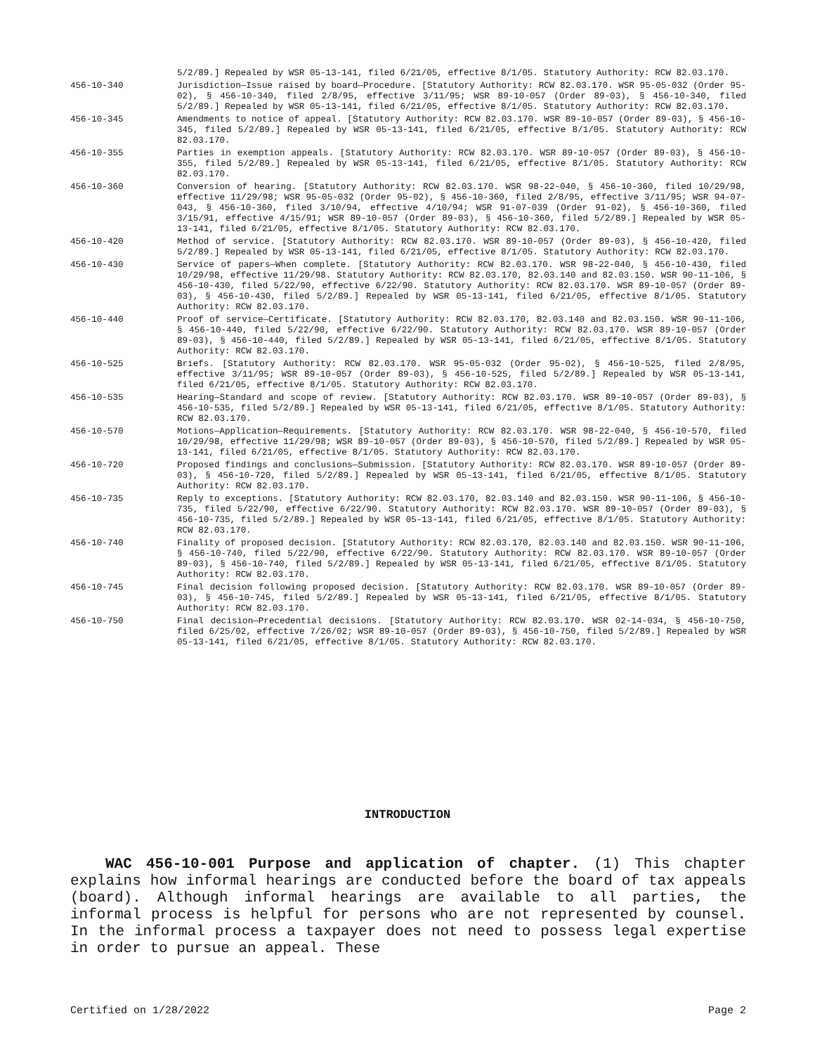5/2/89.] Repealed by WSR 05-13-141, filed 6/21/05, effective 8/1/05. Statutory Authority: RCW 82.03.170.
456-10-340 Jurisdiction—Issue raised by board—Procedure. [Statutory Authority: RCW 82.03.170. WSR 95-05-032 (Order 95-02), § 456-10-340, filed 2/8/95, effective 3/11/95; WSR 89-10-057 (Order 89-03), § 456-10-340, filed 5/2/89.] Repealed by WSR 05-13-141, filed 6/21/05, effective 8/1/05. Statutory Authority: RCW 82.03.170.
456-10-345 Amendments to notice of appeal. [Statutory Authority: RCW 82.03.170. WSR 89-10-057 (Order 89-03), § 456-10-345, filed 5/2/89.] Repealed by WSR 05-13-141, filed 6/21/05, effective 8/1/05. Statutory Authority: RCW 82.03.170.
456-10-355 Parties in exemption appeals. [Statutory Authority: RCW 82.03.170. WSR 89-10-057 (Order 89-03), § 456-10-355, filed 5/2/89.] Repealed by WSR 05-13-141, filed 6/21/05, effective 8/1/05. Statutory Authority: RCW 82.03.170.
456-10-360 Conversion of hearing. [Statutory Authority: RCW 82.03.170. WSR 98-22-040, § 456-10-360, filed 10/29/98, effective 11/29/98; WSR 95-05-032 (Order 95-02), § 456-10-360, filed 2/8/95, effective 3/11/95; WSR 94-07-043, § 456-10-360, filed 3/10/94, effective 4/10/94; WSR 91-07-039 (Order 91-02), § 456-10-360, filed 3/15/91, effective 4/15/91; WSR 89-10-057 (Order 89-03), § 456-10-360, filed 5/2/89.] Repealed by WSR 05-13-141, filed 6/21/05, effective 8/1/05. Statutory Authority: RCW 82.03.170.
456-10-420 Method of service. [Statutory Authority: RCW 82.03.170. WSR 89-10-057 (Order 89-03), § 456-10-420, filed 5/2/89.] Repealed by WSR 05-13-141, filed 6/21/05, effective 8/1/05. Statutory Authority: RCW 82.03.170.
456-10-430 Service of papers—When complete. [Statutory Authority: RCW 82.03.170. WSR 98-22-040, § 456-10-430, filed 10/29/98, effective 11/29/98. Statutory Authority: RCW 82.03.170, 82.03.140 and 82.03.150. WSR 90-11-106, § 456-10-430, filed 5/22/90, effective 6/22/90. Statutory Authority: RCW 82.03.170. WSR 89-10-057 (Order 89-03), § 456-10-430, filed 5/2/89.] Repealed by WSR 05-13-141, filed 6/21/05, effective 8/1/05. Statutory Authority: RCW 82.03.170.
456-10-440 Proof of service—Certificate. [Statutory Authority: RCW 82.03.170, 82.03.140 and 82.03.150. WSR 90-11-106, § 456-10-440, filed 5/22/90, effective 6/22/90. Statutory Authority: RCW 82.03.170. WSR 89-10-057 (Order 89-03), § 456-10-440, filed 5/2/89.] Repealed by WSR 05-13-141, filed 6/21/05, effective 8/1/05. Statutory Authority: RCW 82.03.170.
456-10-525 Briefs. [Statutory Authority: RCW 82.03.170. WSR 95-05-032 (Order 95-02), § 456-10-525, filed 2/8/95, effective 3/11/95; WSR 89-10-057 (Order 89-03), § 456-10-525, filed 5/2/89.] Repealed by WSR 05-13-141, filed 6/21/05, effective 8/1/05. Statutory Authority: RCW 82.03.170.
456-10-535 Hearing—Standard and scope of review. [Statutory Authority: RCW 82.03.170. WSR 89-10-057 (Order 89-03), § 456-10-535, filed 5/2/89.] Repealed by WSR 05-13-141, filed 6/21/05, effective 8/1/05. Statutory Authority: RCW 82.03.170.
456-10-570 Motions—Application—Requirements. [Statutory Authority: RCW 82.03.170. WSR 98-22-040, § 456-10-570, filed 10/29/98, effective 11/29/98; WSR 89-10-057 (Order 89-03), § 456-10-570, filed 5/2/89.] Repealed by WSR 05-13-141, filed 6/21/05, effective 8/1/05. Statutory Authority: RCW 82.03.170.
456-10-720 Proposed findings and conclusions—Submission. [Statutory Authority: RCW 82.03.170. WSR 89-10-057 (Order 89-03), § 456-10-720, filed 5/2/89.] Repealed by WSR 05-13-141, filed 6/21/05, effective 8/1/05. Statutory Authority: RCW 82.03.170.
456-10-735 Reply to exceptions. [Statutory Authority: RCW 82.03.170, 82.03.140 and 82.03.150. WSR 90-11-106, § 456-10-735, filed 5/22/90, effective 6/22/90. Statutory Authority: RCW 82.03.170. WSR 89-10-057 (Order 89-03), § 456-10-735, filed 5/2/89.] Repealed by WSR 05-13-141, filed 6/21/05, effective 8/1/05. Statutory Authority: RCW 82.03.170.
456-10-740 Finality of proposed decision. [Statutory Authority: RCW 82.03.170, 82.03.140 and 82.03.150. WSR 90-11-106, § 456-10-740, filed 5/22/90, effective 6/22/90. Statutory Authority: RCW 82.03.170. WSR 89-10-057 (Order 89-03), § 456-10-740, filed 5/2/89.] Repealed by WSR 05-13-141, filed 6/21/05, effective 8/1/05. Statutory Authority: RCW 82.03.170.
456-10-745 Final decision following proposed decision. [Statutory Authority: RCW 82.03.170. WSR 89-10-057 (Order 89-03), § 456-10-745, filed 5/2/89.] Repealed by WSR 05-13-141, filed 6/21/05, effective 8/1/05. Statutory Authority: RCW 82.03.170.
456-10-750 Final decision—Precedential decisions. [Statutory Authority: RCW 82.03.170. WSR 02-14-034, § 456-10-750, filed 6/25/02, effective 7/26/02; WSR 89-10-057 (Order 89-03), § 456-10-750, filed 5/2/89.] Repealed by WSR 05-13-141, filed 6/21/05, effective 8/1/05. Statutory Authority: RCW 82.03.170.
INTRODUCTION
WAC 456-10-001 Purpose and application of chapter. (1) This chapter explains how informal hearings are conducted before the board of tax appeals (board). Although informal hearings are available to all parties, the informal process is helpful for persons who are not represented by counsel. In the informal process a taxpayer does not need to possess legal expertise in order to pursue an appeal. These
Certified on 1/28/2022 Page 2